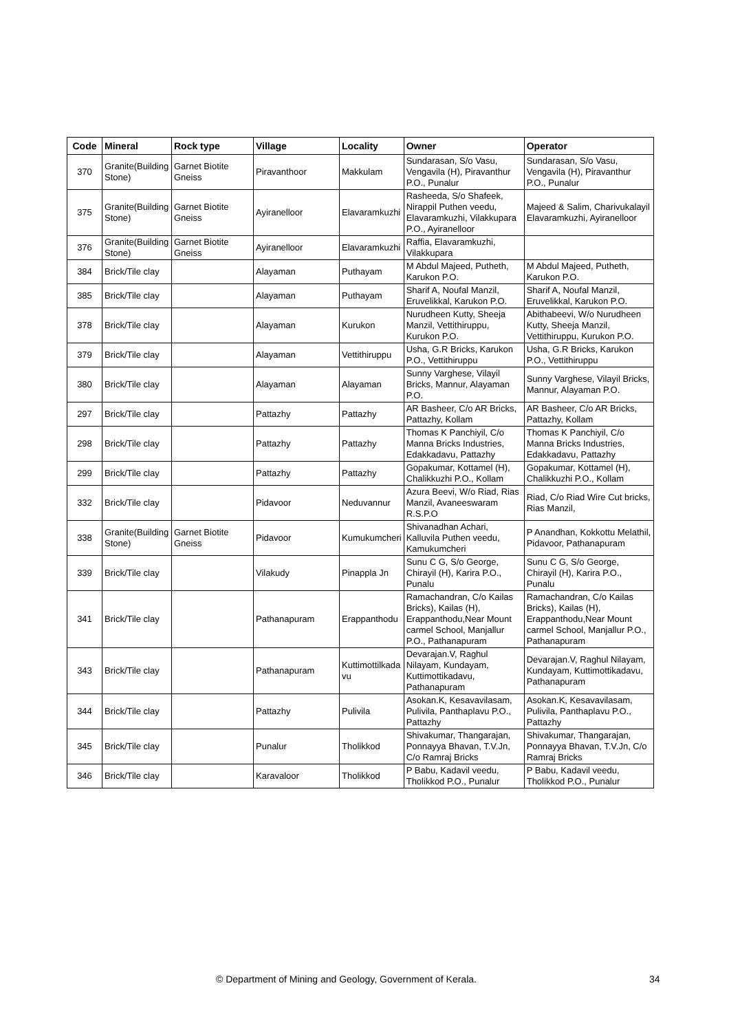| Code | Mineral | Rock type | Village | Locality | Owner | Operator |
| --- | --- | --- | --- | --- | --- | --- |
| 370 | Granite(Building Stone) | Garnet Biotite Gneiss | Piravanthoor | Makkulam | Sundarasan, S/o Vasu, Vengavila (H), Piravanthur P.O., Punalur | Sundarasan, S/o Vasu, Vengavila (H), Piravanthur P.O., Punalur |
| 375 | Granite(Building Stone) | Garnet Biotite Gneiss | Ayiranelloor | Elavaramkuzhi | Rasheeda, S/o Shafeek, Nirappil Puthen veedu, Elavaramkuzhi, Vilakkupara P.O., Ayiranelloor | Majeed & Salim, Charivukalayil Elavaramkuzhi, Ayiranelloor |
| 376 | Granite(Building Stone) | Garnet Biotite Gneiss | Ayiranelloor | Elavaramkuzhi | Raffia, Elavaramkuzhi, Vilakkupara | |
| 384 | Brick/Tile clay | | Alayaman | Puthayam | M Abdul Majeed, Putheth, Karukon P.O. | M Abdul Majeed, Putheth, Karukon P.O. |
| 385 | Brick/Tile clay | | Alayaman | Puthayam | Sharif A, Noufal Manzil, Eruvelikkal, Karukon P.O. | Sharif A, Noufal Manzil, Eruvelikkal, Karukon P.O. |
| 378 | Brick/Tile clay | | Alayaman | Kurukon | Nurudheen Kutty, Sheeja Manzil, Vettithiruppu, Kurukon P.O. | Abithabeevi, W/o Nurudheen Kutty, Sheeja Manzil, Vettithiruppu, Kurukon P.O. |
| 379 | Brick/Tile clay | | Alayaman | Vettithiruppu | Usha, G.R Bricks, Karukon P.O., Vettithiruppu | Usha, G.R Bricks, Karukon P.O., Vettithiruppu |
| 380 | Brick/Tile clay | | Alayaman | Alayaman | Sunny Varghese, Vilayil Bricks, Mannur, Alayaman P.O. | Sunny Varghese, Vilayil Bricks, Mannur, Alayaman P.O. |
| 297 | Brick/Tile clay | | Pattazhy | Pattazhy | AR Basheer, C/o AR Bricks, Pattazhy, Kollam | AR Basheer, C/o AR Bricks, Pattazhy, Kollam |
| 298 | Brick/Tile clay | | Pattazhy | Pattazhy | Thomas K Panchiyil, C/o Manna Bricks Industries, Edakkadavu, Pattazhy | Thomas K Panchiyil, C/o Manna Bricks Industries, Edakkadavu, Pattazhy |
| 299 | Brick/Tile clay | | Pattazhy | Pattazhy | Gopakumar, Kottamel (H), Chalikkuzhi P.O., Kollam | Gopakumar, Kottamel (H), Chalikkuzhi P.O., Kollam |
| 332 | Brick/Tile clay | | Pidavoor | Neduvannur | Azura Beevi, W/o Riad, Rias Manzil, Avaneeswaram R.S.P.O | Riad, C/o Riad Wire Cut bricks, Rias Manzil, |
| 338 | Granite(Building Stone) | Garnet Biotite Gneiss | Pidavoor | Kumukumcheri | Shivanadhan Achari, Kalluvila Puthen veedu, Kamukumcheri | P Anandhan, Kokkottu Melathil, Pidavoor, Pathanapuram |
| 339 | Brick/Tile clay | | Vilakudy | Pinappla Jn | Sunu C G, S/o George, Chirayil (H), Karira P.O., Punalu | Sunu C G, S/o George, Chirayil (H), Karira P.O., Punalu |
| 341 | Brick/Tile clay | | Pathanapuram | Erappanthodu | Ramachandran, C/o Kailas Bricks), Kailas (H), Erappanthodu,Near Mount carmel School, Manjallur P.O., Pathanapuram | Ramachandran, C/o Kailas Bricks), Kailas (H), Erappanthodu,Near Mount carmel School, Manjallur P.O., Pathanapuram |
| 343 | Brick/Tile clay | | Pathanapuram | Kuttimottilkada vu | Devarajan.V, Raghul Nilayam, Kundayam, Kuttimottikadavu, Pathanapuram | Devarajan.V, Raghul Nilayam, Kundayam, Kuttimottikadavu, Pathanapuram |
| 344 | Brick/Tile clay | | Pattazhy | Pulivila | Asokan.K, Kesavavilasam, Pulivila, Panthaplavu P.O., Pattazhy | Asokan.K, Kesavavilasam, Pulivila, Panthaplavu P.O., Pattazhy |
| 345 | Brick/Tile clay | | Punalur | Tholikkod | Shivakumar, Thangarajan, Ponnayya Bhavan, T.V.Jn, C/o Ramraj Bricks | Shivakumar, Thangarajan, Ponnayya Bhavan, T.V.Jn, C/o Ramraj Bricks |
| 346 | Brick/Tile clay | | Karavaloor | Tholikkod | P Babu, Kadavil veedu, Tholikkod P.O., Punalur | P Babu, Kadavil veedu, Tholikkod P.O., Punalur |
© Department of Mining and Geology, Government of Kerala. 34